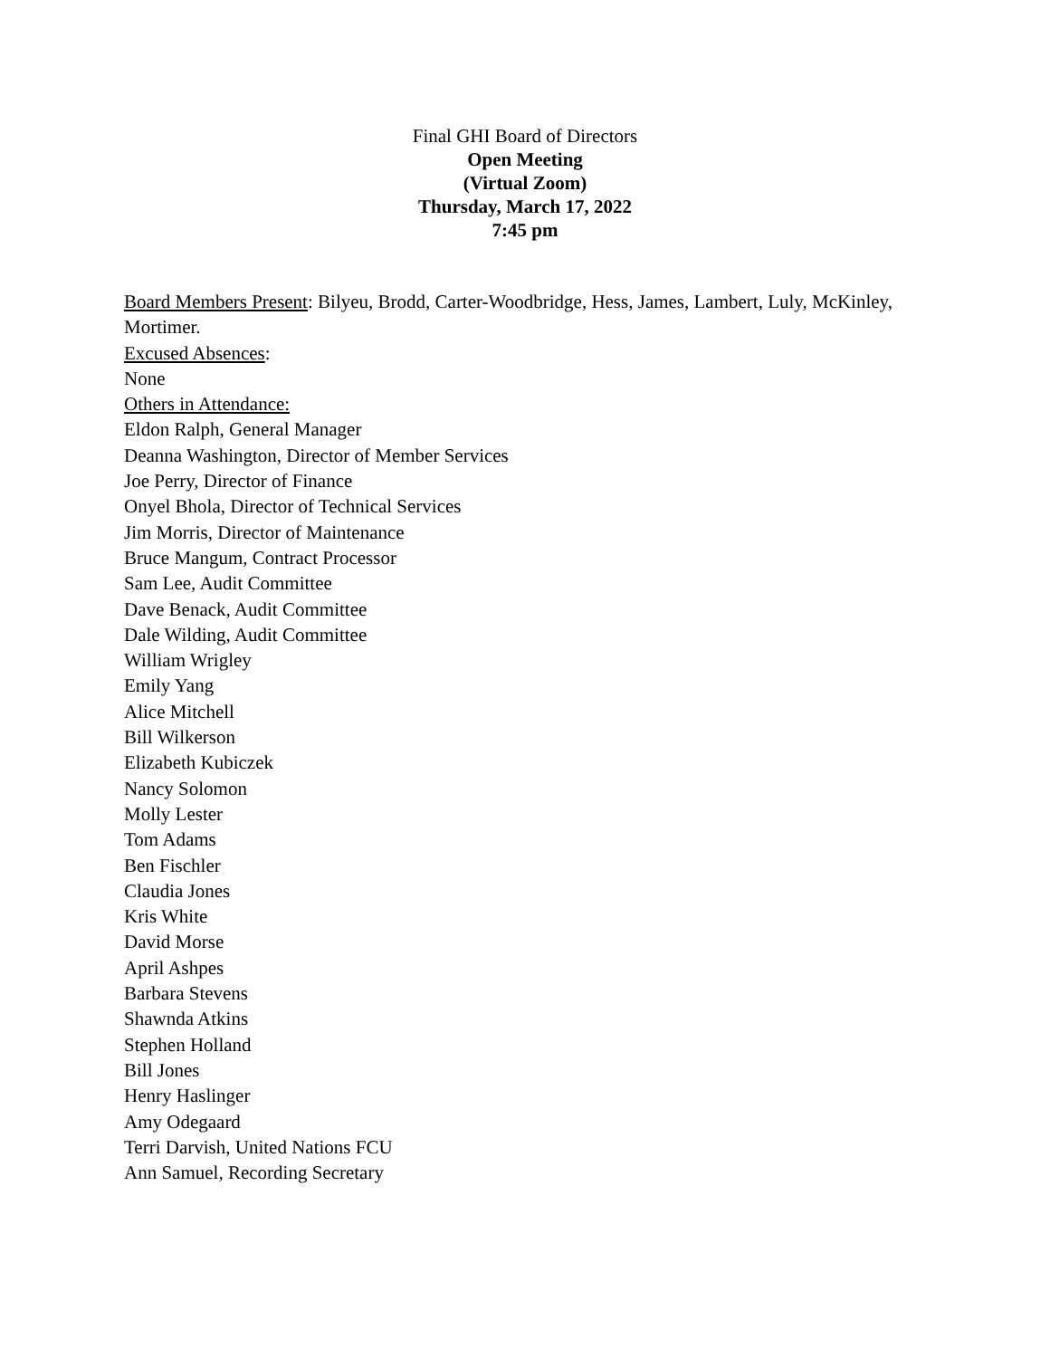Final GHI Board of Directors
Open Meeting
(Virtual Zoom)
Thursday, March 17, 2022
7:45 pm
Board Members Present: Bilyeu, Brodd, Carter-Woodbridge, Hess, James, Lambert, Luly, McKinley, Mortimer.
Excused Absences:
None
Others in Attendance:
Eldon Ralph, General Manager
Deanna Washington, Director of Member Services
Joe Perry, Director of Finance
Onyel Bhola, Director of Technical Services
Jim Morris, Director of Maintenance
Bruce Mangum, Contract Processor
Sam Lee, Audit Committee
Dave Benack, Audit Committee
Dale Wilding, Audit Committee
William Wrigley
Emily Yang
Alice Mitchell
Bill Wilkerson
Elizabeth Kubiczek
Nancy Solomon
Molly Lester
Tom Adams
Ben Fischler
Claudia Jones
Kris White
David Morse
April Ashpes
Barbara Stevens
Shawnda Atkins
Stephen Holland
Bill Jones
Henry Haslinger
Amy Odegaard
Terri Darvish, United Nations FCU
Ann Samuel, Recording Secretary